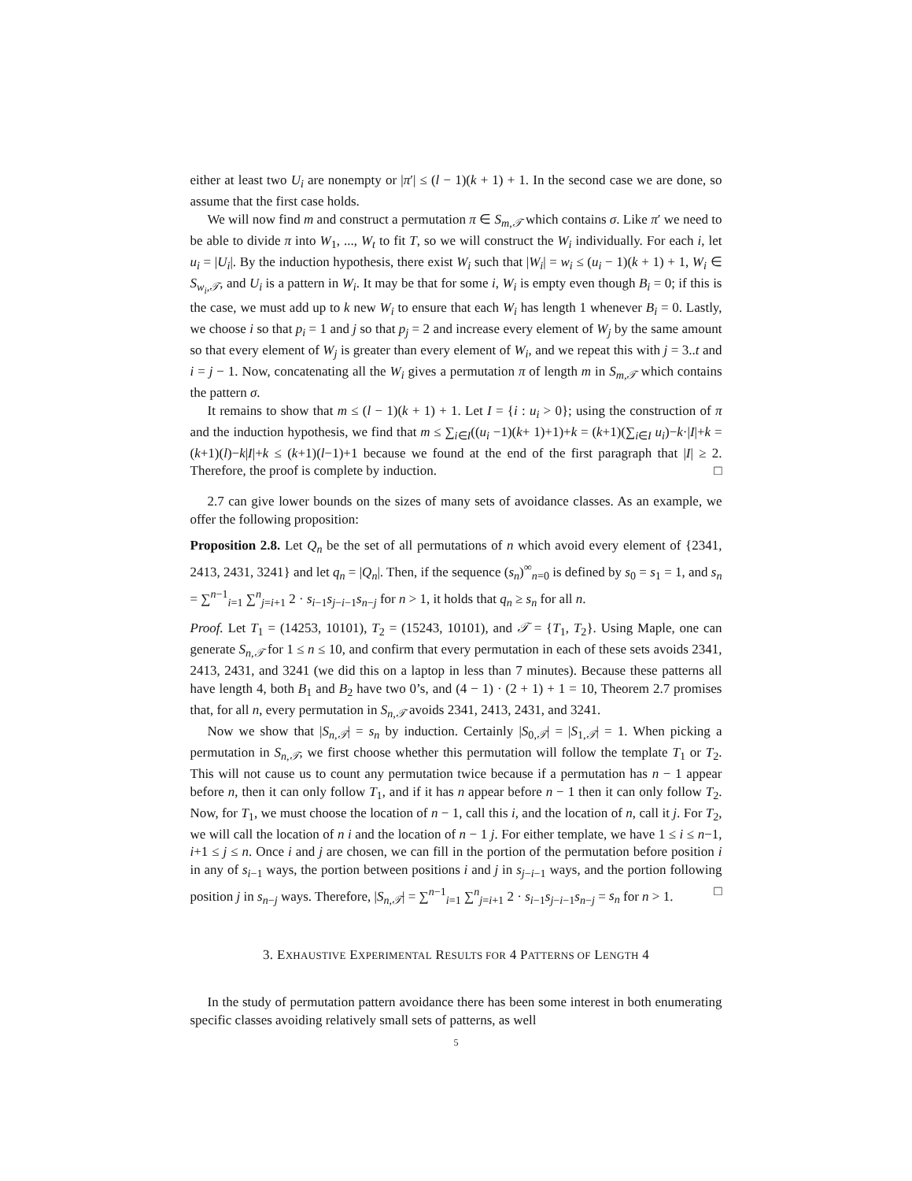either at least two U<sub>i</sub> are nonempty or |π′| ≤ (l − 1)(k + 1) + 1. In the second case we are done, so assume that the first case holds.
We will now find m and construct a permutation π ∈ S<sub>m,𝒯</sub> which contains σ. Like π′ we need to be able to divide π into W<sub>1</sub>, ..., W<sub>t</sub> to fit T, so we will construct the W<sub>i</sub> individually. For each i, let u<sub>i</sub> = |U<sub>i</sub>|. By the induction hypothesis, there exist W<sub>i</sub> such that |W<sub>i</sub>| = w<sub>i</sub> ≤ (u<sub>i</sub> − 1)(k + 1) + 1, W<sub>i</sub> ∈ S<sub>w<sub>i</sub>,𝒯</sub>, and U<sub>i</sub> is a pattern in W<sub>i</sub>. It may be that for some i, W<sub>i</sub> is empty even though B<sub>i</sub> = 0; if this is the case, we must add up to k new W<sub>i</sub> to ensure that each W<sub>i</sub> has length 1 whenever B<sub>i</sub> = 0. Lastly, we choose i so that p<sub>i</sub> = 1 and j so that p<sub>j</sub> = 2 and increase every element of W<sub>j</sub> by the same amount so that every element of W<sub>j</sub> is greater than every element of W<sub>i</sub>, and we repeat this with j = 3..t and i = j − 1. Now, concatenating all the W<sub>i</sub> gives a permutation π of length m in S<sub>m,𝒯</sub> which contains the pattern σ.
It remains to show that m ≤ (l − 1)(k + 1) + 1. Let I = {i : u<sub>i</sub> > 0}; using the construction of π and the induction hypothesis, we find that m ≤ ∑<sub>i∈I</sub>((u<sub>i</sub> −1)(k+ 1)+1)+k = (k+1)(∑<sub>i∈I</sub> u<sub>i</sub>)−k·|I|+k = (k+1)(l)−k|I|+k ≤ (k+1)(l−1)+1 because we found at the end of the first paragraph that |I| ≥ 2. Therefore, the proof is complete by induction. □
2.7 can give lower bounds on the sizes of many sets of avoidance classes. As an example, we offer the following proposition:
Proposition 2.8. Let Q<sub>n</sub> be the set of all permutations of n which avoid every element of {2341, 2413, 2431, 3241} and let q<sub>n</sub> = |Q<sub>n</sub>|. Then, if the sequence (s<sub>n</sub>)<sup>∞</sup><sub>n=0</sub> is defined by s<sub>0</sub> = s<sub>1</sub> = 1, and s<sub>n</sub> = ∑<sup>n−1</sup><sub>i=1</sub> ∑<sup>n</sup><sub>j=i+1</sub> 2 · s<sub>i−1</sub>s<sub>j−i−1</sub>s<sub>n−j</sub> for n > 1, it holds that q<sub>n</sub> ≥ s<sub>n</sub> for all n.
Proof. Let T<sub>1</sub> = (14253, 10101), T<sub>2</sub> = (15243, 10101), and 𝒯 = {T<sub>1</sub>, T<sub>2</sub>}. Using Maple, one can generate S<sub>n,𝒯</sub> for 1 ≤ n ≤ 10, and confirm that every permutation in each of these sets avoids 2341, 2413, 2431, and 3241 (we did this on a laptop in less than 7 minutes). Because these patterns all have length 4, both B<sub>1</sub> and B<sub>2</sub> have two 0’s, and (4 − 1) · (2 + 1) + 1 = 10, Theorem 2.7 promises that, for all n, every permutation in S<sub>n,𝒯</sub> avoids 2341, 2413, 2431, and 3241.
Now we show that |S<sub>n,𝒯</sub>| = s<sub>n</sub> by induction. Certainly |S<sub>0,𝒯</sub>| = |S<sub>1,𝒯</sub>| = 1. When picking a permutation in S<sub>n,𝒯</sub>, we first choose whether this permutation will follow the template T<sub>1</sub> or T<sub>2</sub>. This will not cause us to count any permutation twice because if a permutation has n − 1 appear before n, then it can only follow T<sub>1</sub>, and if it has n appear before n − 1 then it can only follow T<sub>2</sub>. Now, for T<sub>1</sub>, we must choose the location of n − 1, call this i, and the location of n, call it j. For T<sub>2</sub>, we will call the location of n i and the location of n − 1 j. For either template, we have 1 ≤ i ≤ n−1, i+1 ≤ j ≤ n. Once i and j are chosen, we can fill in the portion of the permutation before position i in any of s<sub>i−1</sub> ways, the portion between positions i and j in s<sub>j−i−1</sub> ways, and the portion following position j in s<sub>n−j</sub> ways. Therefore, |S<sub>n,𝒯</sub>| = ∑<sup>n−1</sup><sub>i=1</sub> ∑<sup>n</sup><sub>j=i+1</sub> 2 · s<sub>i−1</sub>s<sub>j−i−1</sub>s<sub>n−j</sub> = s<sub>n</sub> for n > 1. □
3. EXHAUSTIVE EXPERIMENTAL RESULTS FOR 4 PATTERNS OF LENGTH 4
In the study of permutation pattern avoidance there has been some interest in both enumerating specific classes avoiding relatively small sets of patterns, as well
5